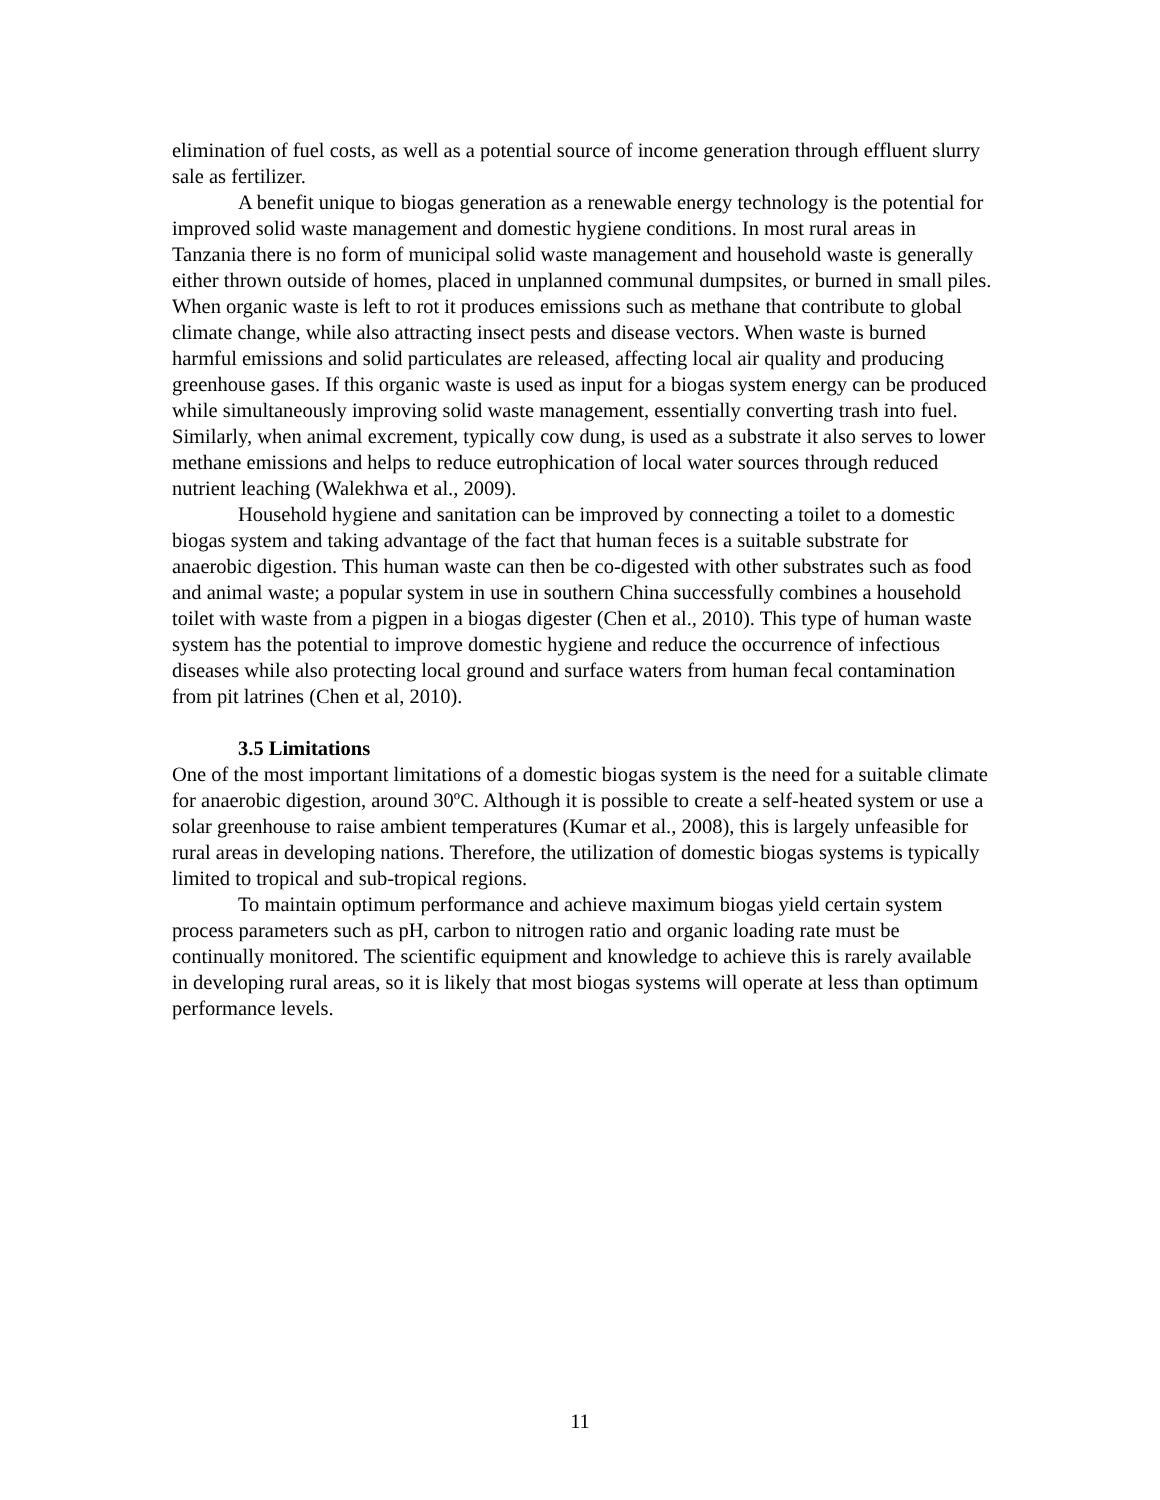elimination of fuel costs, as well as a potential source of income generation through effluent slurry sale as fertilizer.
A benefit unique to biogas generation as a renewable energy technology is the potential for improved solid waste management and domestic hygiene conditions. In most rural areas in Tanzania there is no form of municipal solid waste management and household waste is generally either thrown outside of homes, placed in unplanned communal dumpsites, or burned in small piles. When organic waste is left to rot it produces emissions such as methane that contribute to global climate change, while also attracting insect pests and disease vectors. When waste is burned harmful emissions and solid particulates are released, affecting local air quality and producing greenhouse gases. If this organic waste is used as input for a biogas system energy can be produced while simultaneously improving solid waste management, essentially converting trash into fuel. Similarly, when animal excrement, typically cow dung, is used as a substrate it also serves to lower methane emissions and helps to reduce eutrophication of local water sources through reduced nutrient leaching (Walekhwa et al., 2009).
Household hygiene and sanitation can be improved by connecting a toilet to a domestic biogas system and taking advantage of the fact that human feces is a suitable substrate for anaerobic digestion. This human waste can then be co-digested with other substrates such as food and animal waste; a popular system in use in southern China successfully combines a household toilet with waste from a pigpen in a biogas digester (Chen et al., 2010). This type of human waste system has the potential to improve domestic hygiene and reduce the occurrence of infectious diseases while also protecting local ground and surface waters from human fecal contamination from pit latrines (Chen et al, 2010).
3.5 Limitations
One of the most important limitations of a domestic biogas system is the need for a suitable climate for anaerobic digestion, around 30ºC. Although it is possible to create a self-heated system or use a solar greenhouse to raise ambient temperatures (Kumar et al., 2008), this is largely unfeasible for rural areas in developing nations. Therefore, the utilization of domestic biogas systems is typically limited to tropical and sub-tropical regions.
To maintain optimum performance and achieve maximum biogas yield certain system process parameters such as pH, carbon to nitrogen ratio and organic loading rate must be continually monitored. The scientific equipment and knowledge to achieve this is rarely available in developing rural areas, so it is likely that most biogas systems will operate at less than optimum performance levels.
11